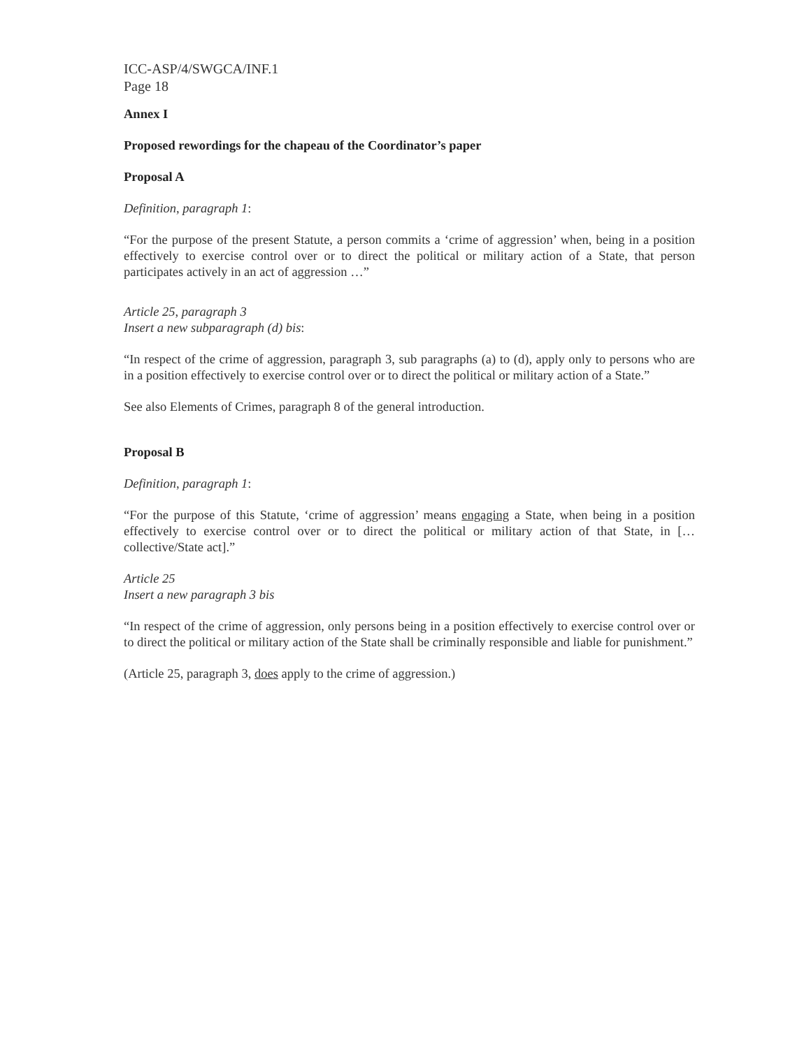ICC-ASP/4/SWGCA/INF.1
Page 18
Annex I
Proposed rewordings for the chapeau of the Coordinator’s paper
Proposal A
Definition, paragraph 1:
“For the purpose of the present Statute, a person commits a ‘crime of aggression’ when, being in a position effectively to exercise control over or to direct the political or military action of a State, that person participates actively in an act of aggression …”
Article 25, paragraph 3
Insert a new subparagraph (d) bis:
“In respect of the crime of aggression, paragraph 3, sub paragraphs (a) to (d), apply only to persons who are in a position effectively to exercise control over or to direct the political or military action of a State.”
See also Elements of Crimes, paragraph 8 of the general introduction.
Proposal B
Definition, paragraph 1:
“For the purpose of this Statute, ‘crime of aggression’ means engaging a State, when being in a position effectively to exercise control over or to direct the political or military action of that State, in [… collective/State act].”
Article 25
Insert a new paragraph 3 bis
“In respect of the crime of aggression, only persons being in a position effectively to exercise control over or to direct the political or military action of the State shall be criminally responsible and liable for punishment.”
(Article 25, paragraph 3, does apply to the crime of aggression.)